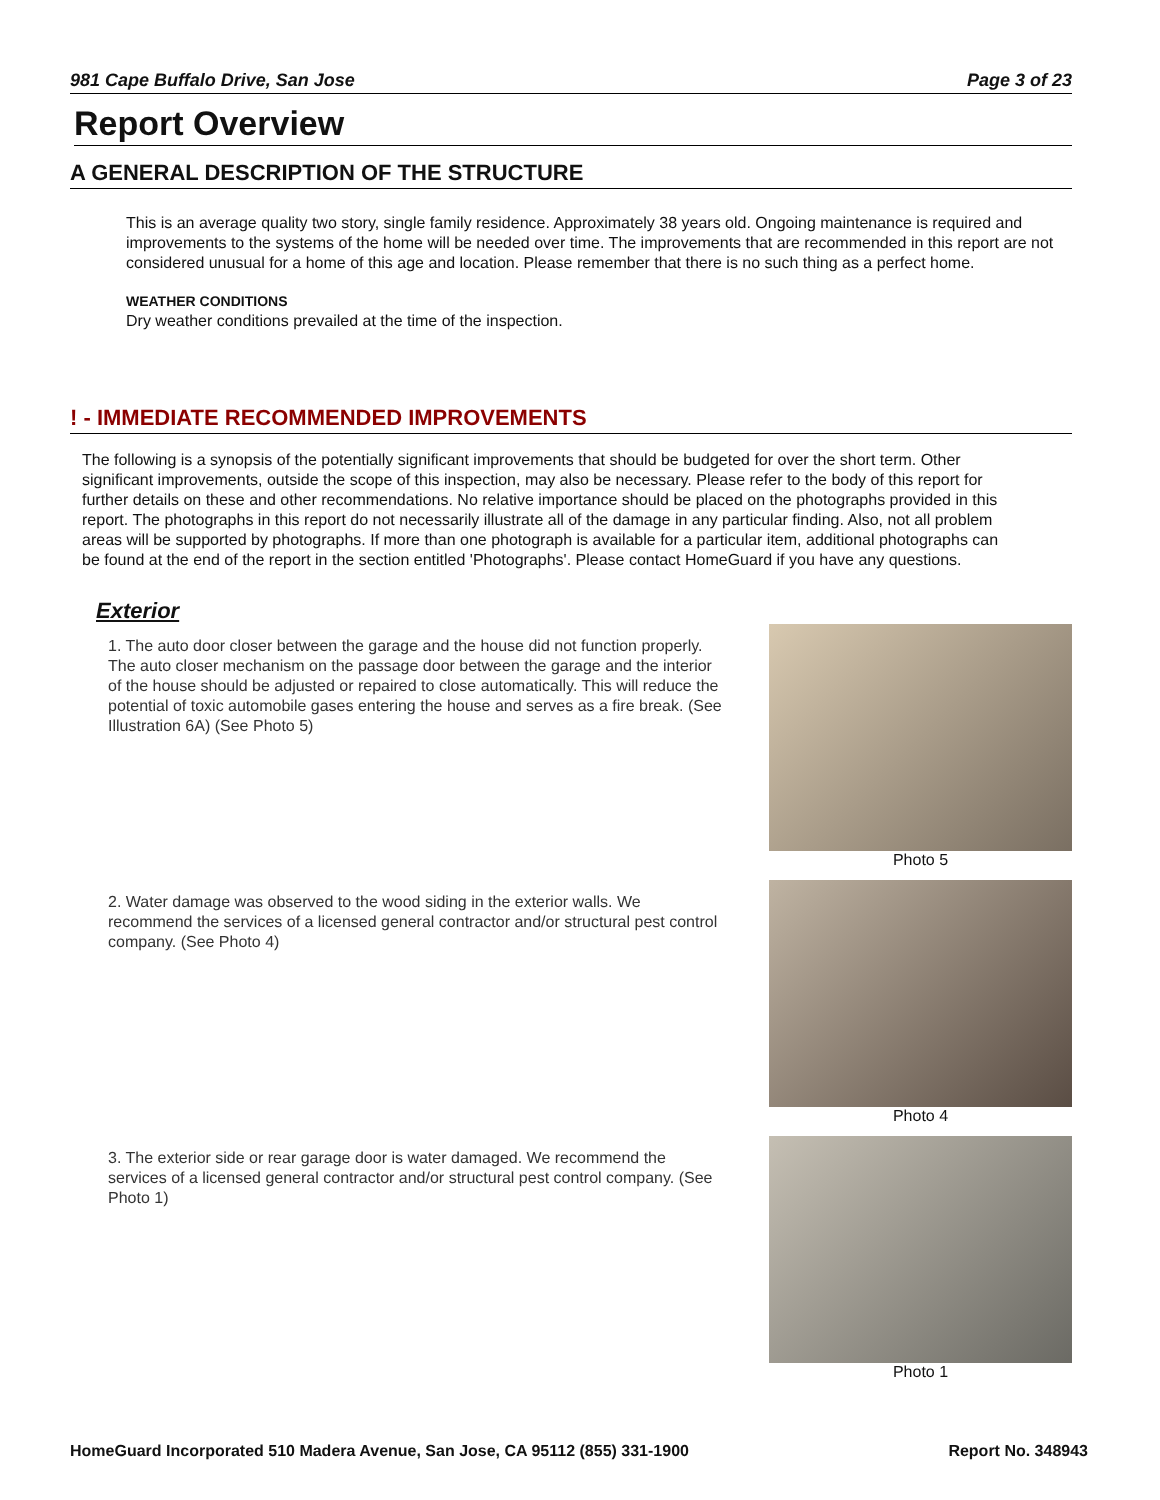981 Cape Buffalo Drive, San Jose Page 3 of 23
Report Overview
A GENERAL DESCRIPTION OF THE STRUCTURE
This is an average quality two story, single family residence. Approximately 38 years old. Ongoing maintenance is required and improvements to the systems of the home will be needed over time. The improvements that are recommended in this report are not considered unusual for a home of this age and location. Please remember that there is no such thing as a perfect home.
WEATHER CONDITIONS
Dry weather conditions prevailed at the time of the inspection.
! - IMMEDIATE RECOMMENDED IMPROVEMENTS
The following is a synopsis of the potentially significant improvements that should be budgeted for over the short term. Other significant improvements, outside the scope of this inspection, may also be necessary. Please refer to the body of this report for further details on these and other recommendations. No relative importance should be placed on the photographs provided in this report. The photographs in this report do not necessarily illustrate all of the damage in any particular finding. Also, not all problem areas will be supported by photographs. If more than one photograph is available for a particular item, additional photographs can be found at the end of the report in the section entitled 'Photographs'. Please contact HomeGuard if you have any questions.
Exterior
1. The auto door closer between the garage and the house did not function properly. The auto closer mechanism on the passage door between the garage and the interior of the house should be adjusted or repaired to close automatically. This will reduce the potential of toxic automobile gases entering the house and serves as a fire break. (See Illustration 6A) (See Photo 5)
Photo 5
2. Water damage was observed to the wood siding in the exterior walls. We recommend the services of a licensed general contractor and/or structural pest control company. (See Photo 4)
Photo 4
3. The exterior side or rear garage door is water damaged. We recommend the services of a licensed general contractor and/or structural pest control company. (See Photo 1)
Photo 1
HomeGuard Incorporated 510 Madera Avenue, San Jose, CA 95112 (855) 331-1900 Report No. 348943